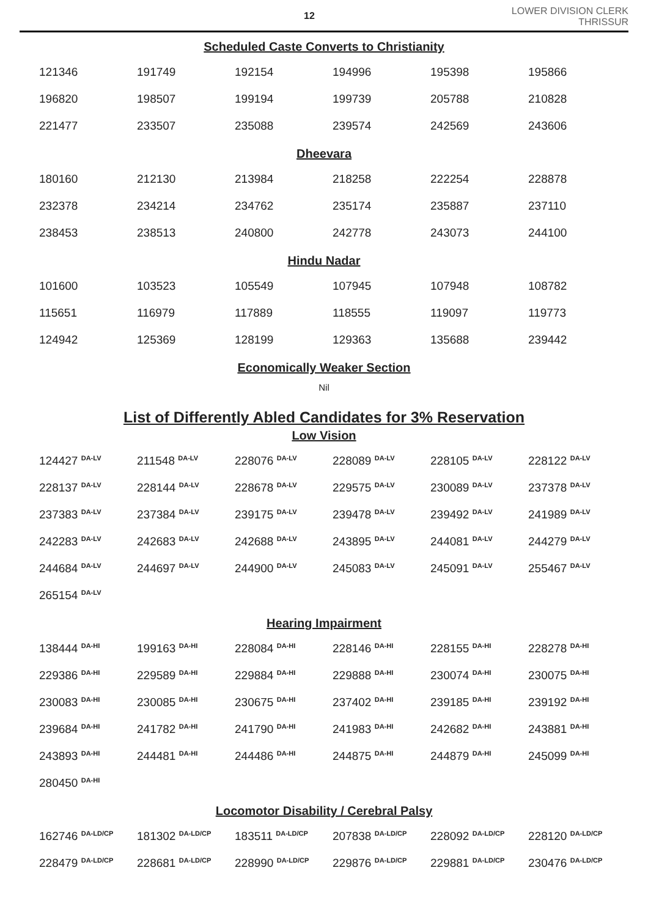12
LOWER DIVISION CLERK
THRISSUR
Scheduled Caste Converts to Christianity
| 121346 | 191749 | 192154 | 194996 | 195398 | 195866 |
| 196820 | 198507 | 199194 | 199739 | 205788 | 210828 |
| 221477 | 233507 | 235088 | 239574 | 242569 | 243606 |
Dheevara
| 180160 | 212130 | 213984 | 218258 | 222254 | 228878 |
| 232378 | 234214 | 234762 | 235174 | 235887 | 237110 |
| 238453 | 238513 | 240800 | 242778 | 243073 | 244100 |
Hindu Nadar
| 101600 | 103523 | 105549 | 107945 | 107948 | 108782 |
| 115651 | 116979 | 117889 | 118555 | 119097 | 119773 |
| 124942 | 125369 | 128199 | 129363 | 135688 | 239442 |
Economically Weaker Section
Nil
List of Differently Abled Candidates for 3% Reservation
Low Vision
| 124427 <sup>DA-LV</sup> | 211548 <sup>DA-LV</sup> | 228076 <sup>DA-LV</sup> | 228089 <sup>DA-LV</sup> | 228105 <sup>DA-LV</sup> | 228122 <sup>DA-LV</sup> |
| 228137 <sup>DA-LV</sup> | 228144 <sup>DA-LV</sup> | 228678 <sup>DA-LV</sup> | 229575 <sup>DA-LV</sup> | 230089 <sup>DA-LV</sup> | 237378 <sup>DA-LV</sup> |
| 237383 <sup>DA-LV</sup> | 237384 <sup>DA-LV</sup> | 239175 <sup>DA-LV</sup> | 239478 <sup>DA-LV</sup> | 239492 <sup>DA-LV</sup> | 241989 <sup>DA-LV</sup> |
| 242283 <sup>DA-LV</sup> | 242683 <sup>DA-LV</sup> | 242688 <sup>DA-LV</sup> | 243895 <sup>DA-LV</sup> | 244081 <sup>DA-LV</sup> | 244279 <sup>DA-LV</sup> |
| 244684 <sup>DA-LV</sup> | 244697 <sup>DA-LV</sup> | 244900 <sup>DA-LV</sup> | 245083 <sup>DA-LV</sup> | 245091 <sup>DA-LV</sup> | 255467 <sup>DA-LV</sup> |
| 265154 <sup>DA-LV</sup> | | | | | |
Hearing Impairment
| 138444 <sup>DA-HI</sup> | 199163 <sup>DA-HI</sup> | 228084 <sup>DA-HI</sup> | 228146 <sup>DA-HI</sup> | 228155 <sup>DA-HI</sup> | 228278 <sup>DA-HI</sup> |
| 229386 <sup>DA-HI</sup> | 229589 <sup>DA-HI</sup> | 229884 <sup>DA-HI</sup> | 229888 <sup>DA-HI</sup> | 230074 <sup>DA-HI</sup> | 230075 <sup>DA-HI</sup> |
| 230083 <sup>DA-HI</sup> | 230085 <sup>DA-HI</sup> | 230675 <sup>DA-HI</sup> | 237402 <sup>DA-HI</sup> | 239185 <sup>DA-HI</sup> | 239192 <sup>DA-HI</sup> |
| 239684 <sup>DA-HI</sup> | 241782 <sup>DA-HI</sup> | 241790 <sup>DA-HI</sup> | 241983 <sup>DA-HI</sup> | 242682 <sup>DA-HI</sup> | 243881 <sup>DA-HI</sup> |
| 243893 <sup>DA-HI</sup> | 244481 <sup>DA-HI</sup> | 244486 <sup>DA-HI</sup> | 244875 <sup>DA-HI</sup> | 244879 <sup>DA-HI</sup> | 245099 <sup>DA-HI</sup> |
| 280450 <sup>DA-HI</sup> | | | | | |
Locomotor Disability / Cerebral Palsy
| 162746 <sup>DA-LD/CP</sup> | 181302 <sup>DA-LD/CP</sup> | 183511 <sup>DA-LD/CP</sup> | 207838 <sup>DA-LD/CP</sup> | 228092 <sup>DA-LD/CP</sup> | 228120 <sup>DA-LD/CP</sup> |
| 228479 <sup>DA-LD/CP</sup> | 228681 <sup>DA-LD/CP</sup> | 228990 <sup>DA-LD/CP</sup> | 229876 <sup>DA-LD/CP</sup> | 229881 <sup>DA-LD/CP</sup> | 230476 <sup>DA-LD/CP</sup> |